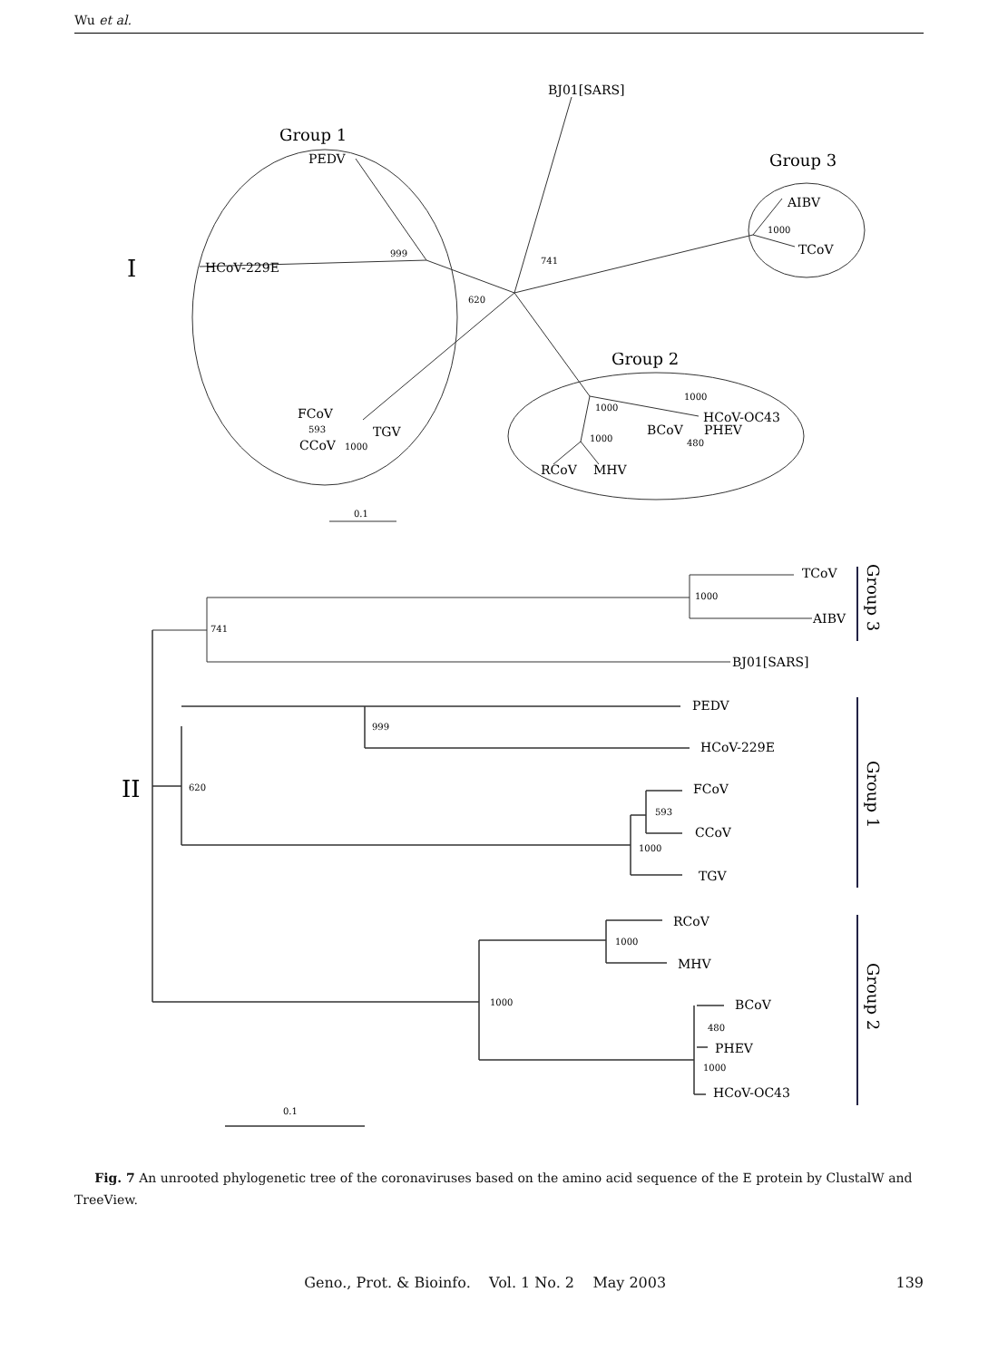Wu et al.
I
Group 1
Group 3
Group 2
BJ01[SARS]
PEDV
HCoV-229E
999
741
620
AIBV
1000
TCoV
FCoV
593
TGV
CCoV
1000
1000
1000
HCoV-OC43
BCoV
PHEV
480
1000
RCoV
MHV
0.1
II
TCoV
1000
AIBV
741
BJ01[SARS]
PEDV
999
HCoV-229E
620
FCoV
593
CCoV
1000
TGV
RCoV
1000
MHV
1000
BCoV
480
PHEV
1000
HCoV-OC43
0.1
Group 3
Group 1
Group 2
Fig. 7 An unrooted phylogenetic tree of the coronaviruses based on the amino acid sequence of the E protein by ClustalW and TreeView.
Geno., Prot. & Bioinfo. Vol. 1 No. 2 May 2003 139